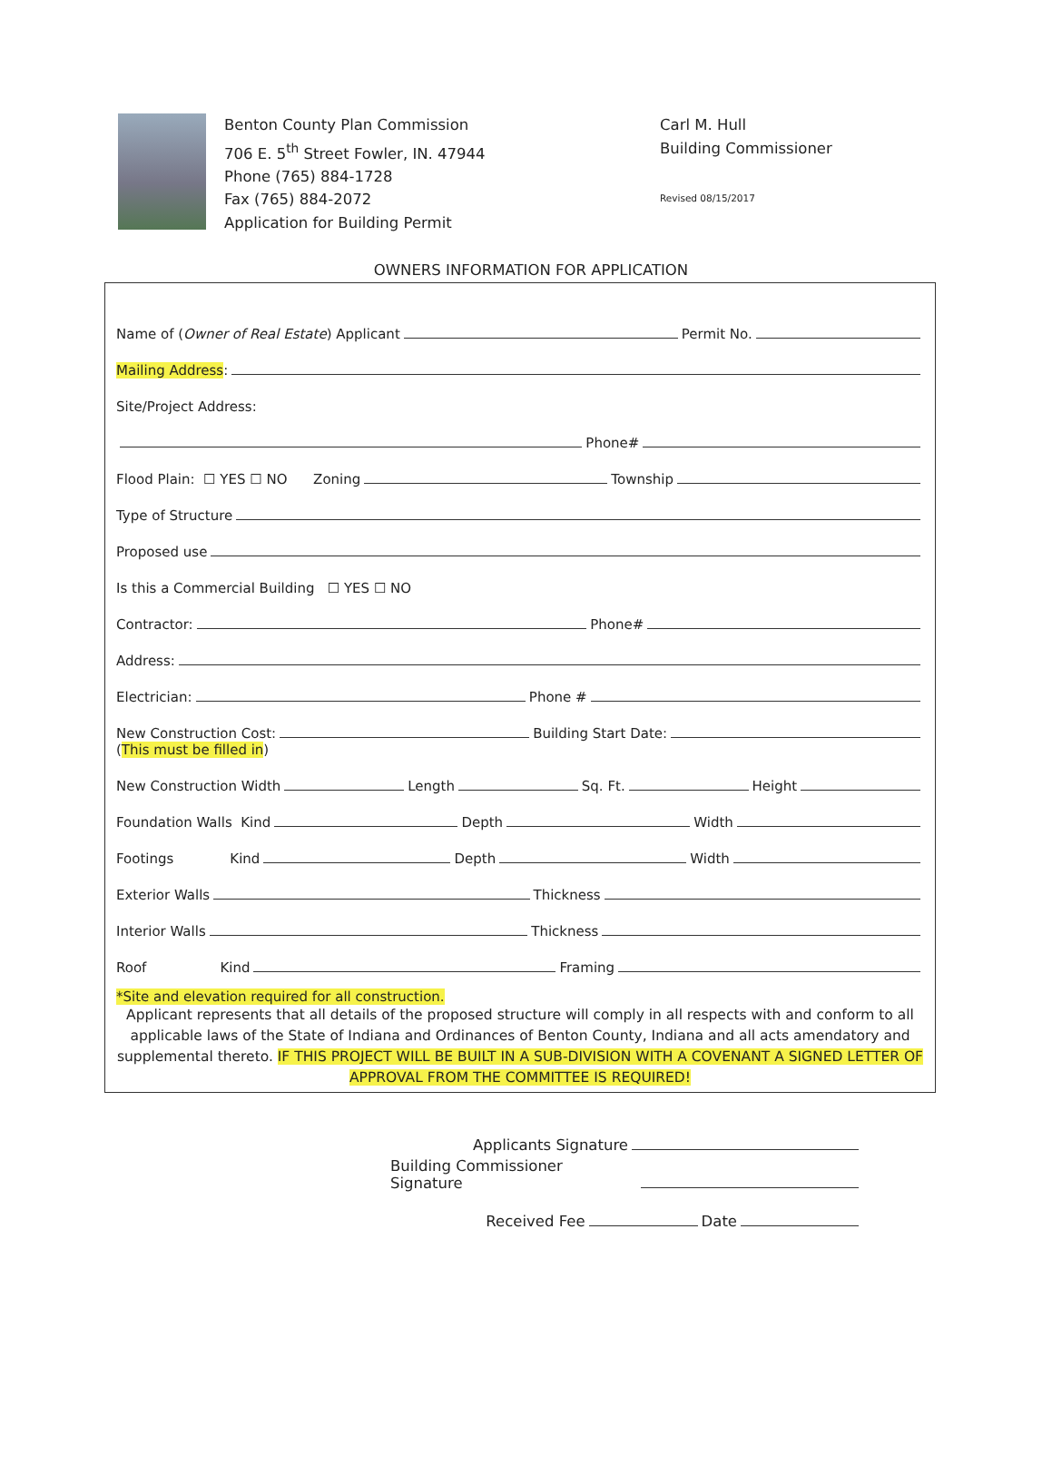Benton County Plan Commission
706 E. 5<sup>th</sup> Street Fowler, IN. 47944
Phone (765) 884-1728
Fax (765) 884-2072
Application for Building Permit
Carl M. Hull
Building Commissioner
Revised 08/15/2017
OWNERS INFORMATION FOR APPLICATION
Name of (Owner of Real Estate) Applicant Permit No.
Mailing Address:
Site/Project Address:
Phone#
Flood Plain: ☐ YES ☐ NO Zoning Township
Type of Structure
Proposed use
Is this a Commercial Building ☐ YES ☐ NO
Contractor: Phone#
Address:
Electrician: Phone #
New Construction Cost: Building Start Date:
(This must be filled in)
New Construction Width Length Sq. Ft. Height
Foundation Walls Kind Depth Width
Footings Kind Depth Width
Exterior Walls Thickness
Interior Walls Thickness
Roof Kind Framing
*Site and elevation required for all construction.
Applicant represents that all details of the proposed structure will comply in all respects with and conform to all applicable laws of the State of Indiana and Ordinances of Benton County, Indiana and all acts amendatory and supplemental thereto. IF THIS PROJECT WILL BE BUILT IN A SUB-DIVISION WITH A COVENANT A SIGNED LETTER OF APPROVAL FROM THE COMMITTEE IS REQUIRED!
Applicants Signature
Building Commissioner Signature
Received Fee Date